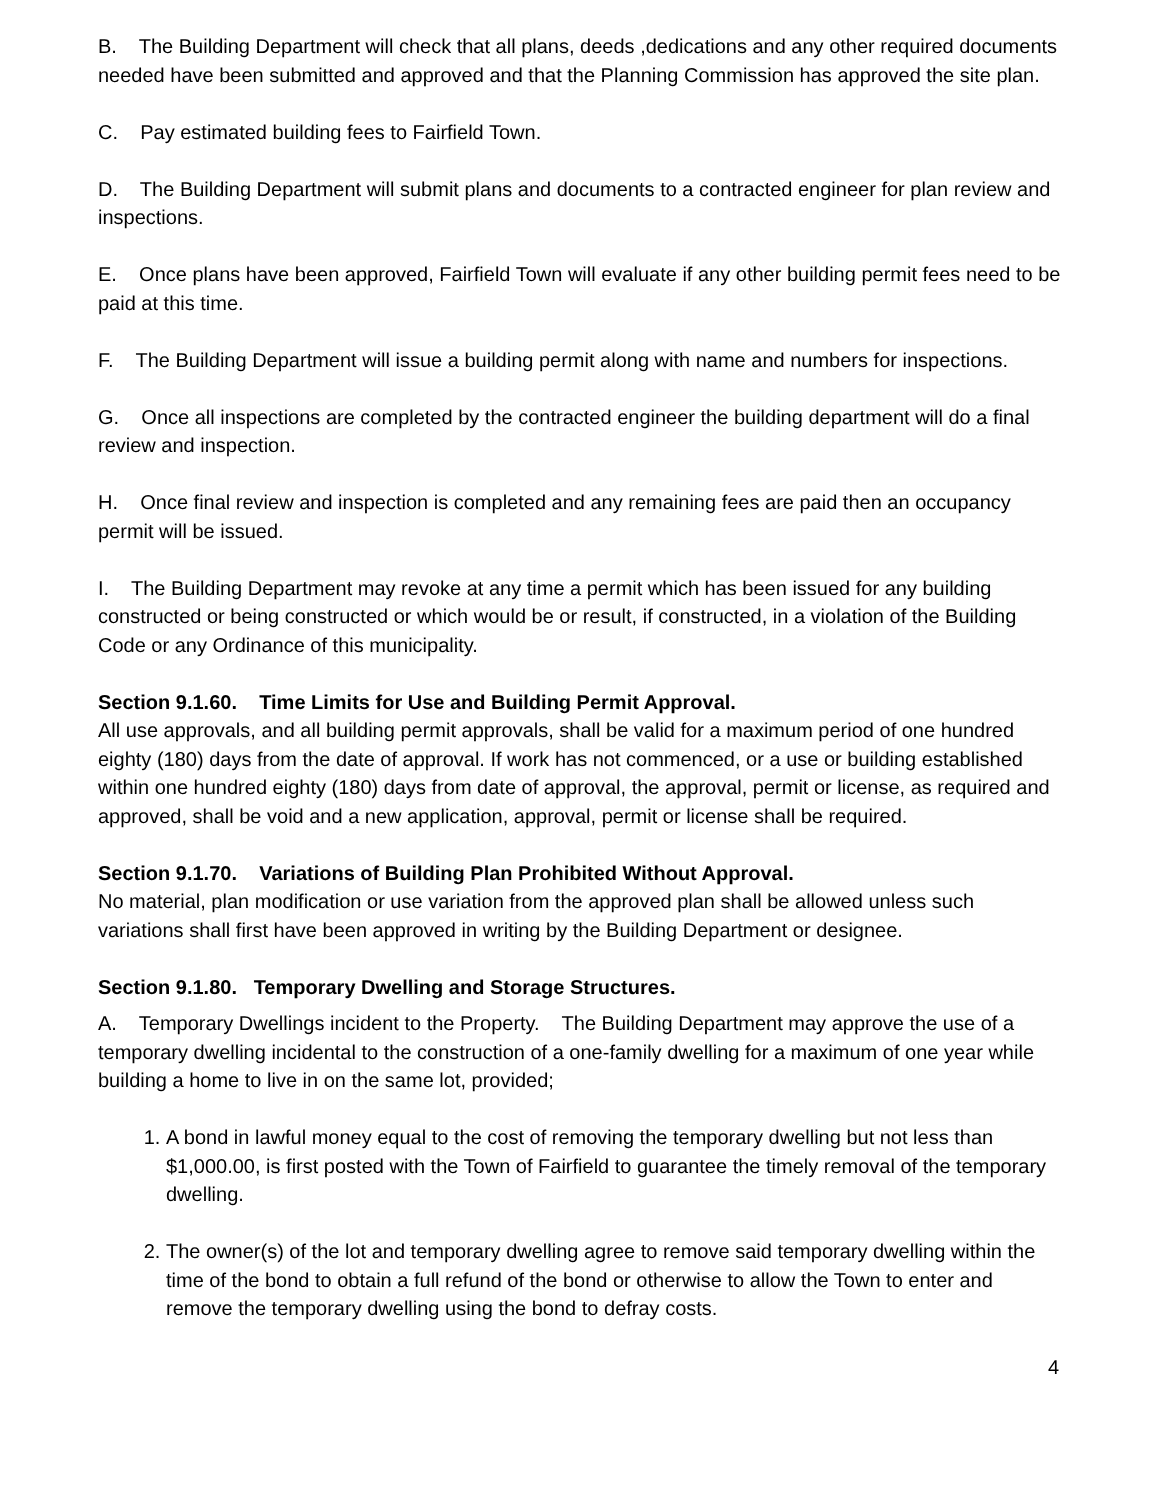B. The Building Department will check that all plans, deeds ,dedications and any other required documents needed have been submitted and approved and that the Planning Commission has approved the site plan.
C. Pay estimated building fees to Fairfield Town.
D. The Building Department will submit plans and documents to a contracted engineer for plan review and inspections.
E. Once plans have been approved, Fairfield Town will evaluate if any other building permit fees need to be paid at this time.
F. The Building Department will issue a building permit along with name and numbers for inspections.
G. Once all inspections are completed by the contracted engineer the building department will do a final review and inspection.
H. Once final review and inspection is completed and any remaining fees are paid then an occupancy permit will be issued.
I. The Building Department may revoke at any time a permit which has been issued for any building constructed or being constructed or which would be or result, if constructed, in a violation of the Building Code or any Ordinance of this municipality.
Section 9.1.60. Time Limits for Use and Building Permit Approval.
All use approvals, and all building permit approvals, shall be valid for a maximum period of one hundred eighty (180) days from the date of approval. If work has not commenced, or a use or building established within one hundred eighty (180) days from date of approval, the approval, permit or license, as required and approved, shall be void and a new application, approval, permit or license shall be required.
Section 9.1.70. Variations of Building Plan Prohibited Without Approval.
No material, plan modification or use variation from the approved plan shall be allowed unless such variations shall first have been approved in writing by the Building Department or designee.
Section 9.1.80. Temporary Dwelling and Storage Structures.
A. Temporary Dwellings incident to the Property. The Building Department may approve the use of a temporary dwelling incidental to the construction of a one-family dwelling for a maximum of one year while building a home to live in on the same lot, provided;
1. A bond in lawful money equal to the cost of removing the temporary dwelling but not less than $1,000.00, is first posted with the Town of Fairfield to guarantee the timely removal of the temporary dwelling.
2. The owner(s) of the lot and temporary dwelling agree to remove said temporary dwelling within the time of the bond to obtain a full refund of the bond or otherwise to allow the Town to enter and remove the temporary dwelling using the bond to defray costs.
4